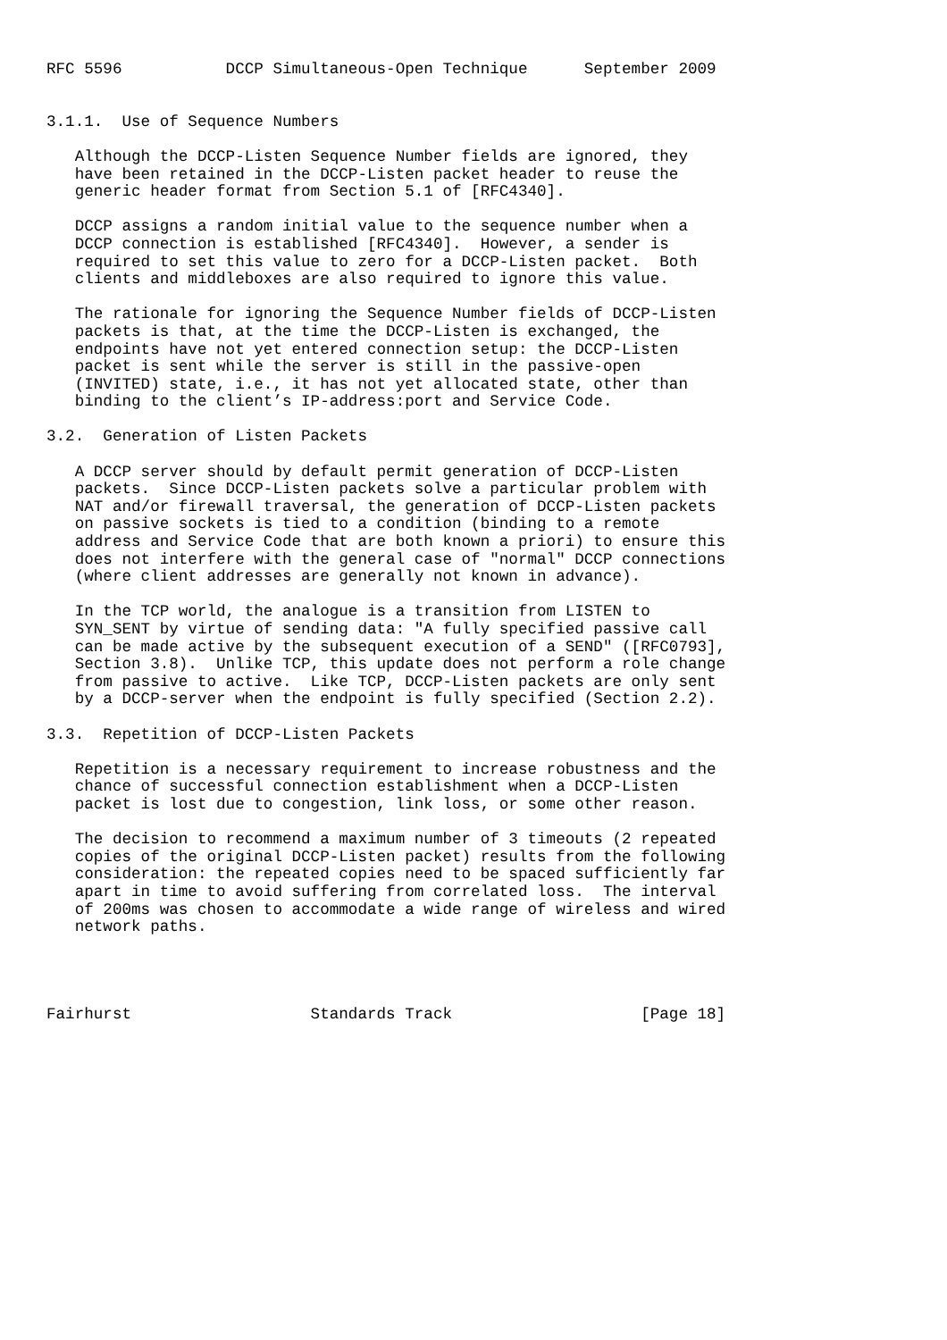RFC 5596           DCCP Simultaneous-Open Technique      September 2009


3.1.1.  Use of Sequence Numbers

   Although the DCCP-Listen Sequence Number fields are ignored, they
   have been retained in the DCCP-Listen packet header to reuse the
   generic header format from Section 5.1 of [RFC4340].

   DCCP assigns a random initial value to the sequence number when a
   DCCP connection is established [RFC4340].  However, a sender is
   required to set this value to zero for a DCCP-Listen packet.  Both
   clients and middleboxes are also required to ignore this value.

   The rationale for ignoring the Sequence Number fields of DCCP-Listen
   packets is that, at the time the DCCP-Listen is exchanged, the
   endpoints have not yet entered connection setup: the DCCP-Listen
   packet is sent while the server is still in the passive-open
   (INVITED) state, i.e., it has not yet allocated state, other than
   binding to the client’s IP-address:port and Service Code.

3.2.  Generation of Listen Packets

   A DCCP server should by default permit generation of DCCP-Listen
   packets.  Since DCCP-Listen packets solve a particular problem with
   NAT and/or firewall traversal, the generation of DCCP-Listen packets
   on passive sockets is tied to a condition (binding to a remote
   address and Service Code that are both known a priori) to ensure this
   does not interfere with the general case of "normal" DCCP connections
   (where client addresses are generally not known in advance).

   In the TCP world, the analogue is a transition from LISTEN to
   SYN_SENT by virtue of sending data: "A fully specified passive call
   can be made active by the subsequent execution of a SEND" ([RFC0793],
   Section 3.8).  Unlike TCP, this update does not perform a role change
   from passive to active.  Like TCP, DCCP-Listen packets are only sent
   by a DCCP-server when the endpoint is fully specified (Section 2.2).

3.3.  Repetition of DCCP-Listen Packets

   Repetition is a necessary requirement to increase robustness and the
   chance of successful connection establishment when a DCCP-Listen
   packet is lost due to congestion, link loss, or some other reason.

   The decision to recommend a maximum number of 3 timeouts (2 repeated
   copies of the original DCCP-Listen packet) results from the following
   consideration: the repeated copies need to be spaced sufficiently far
   apart in time to avoid suffering from correlated loss.  The interval
   of 200ms was chosen to accommodate a wide range of wireless and wired
   network paths.




Fairhurst                   Standards Track                    [Page 18]